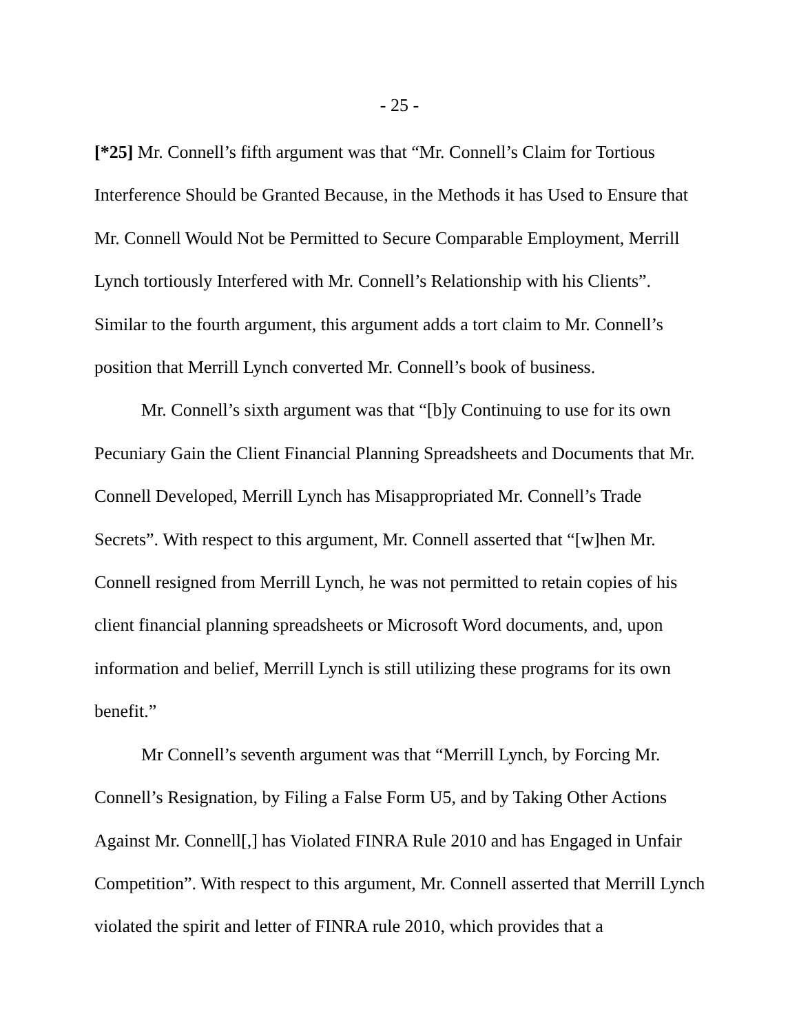- 25 -
[*25] Mr. Connell’s fifth argument was that “Mr. Connell’s Claim for Tortious Interference Should be Granted Because, in the Methods it has Used to Ensure that Mr. Connell Would Not be Permitted to Secure Comparable Employment, Merrill Lynch tortiously Interfered with Mr. Connell’s Relationship with his Clients”. Similar to the fourth argument, this argument adds a tort claim to Mr. Connell’s position that Merrill Lynch converted Mr. Connell’s book of business.
Mr. Connell’s sixth argument was that “[b]y Continuing to use for its own Pecuniary Gain the Client Financial Planning Spreadsheets and Documents that Mr. Connell Developed, Merrill Lynch has Misappropriated Mr. Connell’s Trade Secrets”. With respect to this argument, Mr. Connell asserted that “[w]hen Mr. Connell resigned from Merrill Lynch, he was not permitted to retain copies of his client financial planning spreadsheets or Microsoft Word documents, and, upon information and belief, Merrill Lynch is still utilizing these programs for its own benefit.”
Mr Connell’s seventh argument was that “Merrill Lynch, by Forcing Mr. Connell’s Resignation, by Filing a False Form U5, and by Taking Other Actions Against Mr. Connell[,] has Violated FINRA Rule 2010 and has Engaged in Unfair Competition”. With respect to this argument, Mr. Connell asserted that Merrill Lynch violated the spirit and letter of FINRA rule 2010, which provides that a